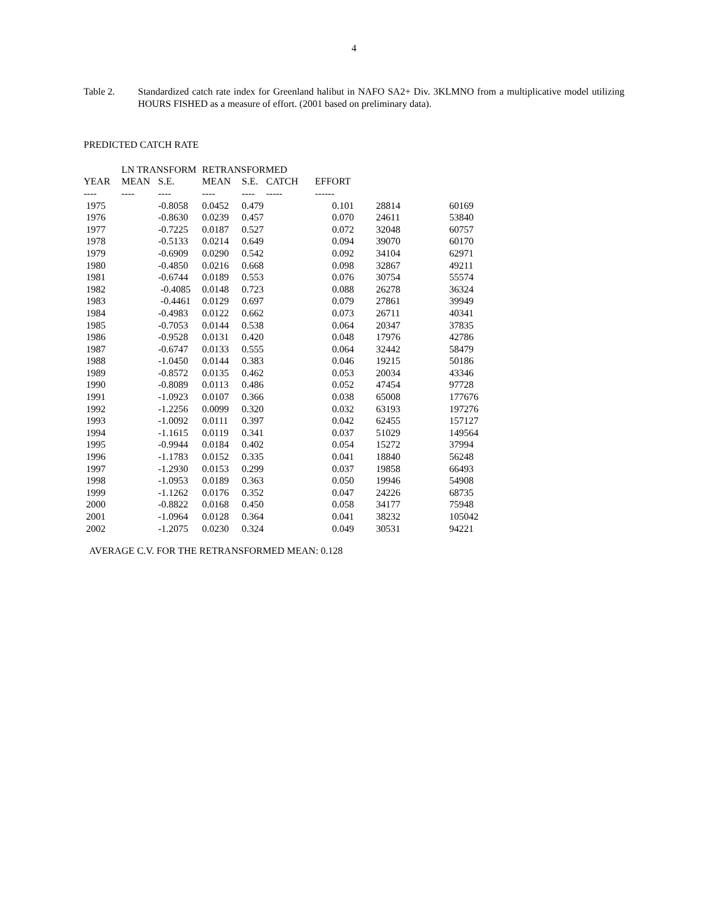4
Table 2. Standardized catch rate index for Greenland halibut in NAFO SA2+ Div. 3KLMNO from a multiplicative model utilizing HOURS FISHED as a measure of effort. (2001 based on preliminary data).
PREDICTED CATCH RATE
| | LN TRANSFORM | | RETRANSFORMED | | | | | |
| --- | --- | --- | --- | --- | --- | --- | --- | --- |
| YEAR | MEAN | S.E. | MEAN | S.E. | CATCH | EFFORT | | |
| ---- | ---- | ---- | ---- | ---- | ----- | ------ | | |
| 1975 | | -0.8058 | 0.0452 | 0.479 | | 0.101 | 28814 | 60169 |
| 1976 | | -0.8630 | 0.0239 | 0.457 | | 0.070 | 24611 | 53840 |
| 1977 | | -0.7225 | 0.0187 | 0.527 | | 0.072 | 32048 | 60757 |
| 1978 | | -0.5133 | 0.0214 | 0.649 | | 0.094 | 39070 | 60170 |
| 1979 | | -0.6909 | 0.0290 | 0.542 | | 0.092 | 34104 | 62971 |
| 1980 | | -0.4850 | 0.0216 | 0.668 | | 0.098 | 32867 | 49211 |
| 1981 | | -0.6744 | 0.0189 | 0.553 | | 0.076 | 30754 | 55574 |
| 1982 | | -0.4085 | 0.0148 | 0.723 | | 0.088 | 26278 | 36324 |
| 1983 | | -0.4461 | 0.0129 | 0.697 | | 0.079 | 27861 | 39949 |
| 1984 | | -0.4983 | 0.0122 | 0.662 | | 0.073 | 26711 | 40341 |
| 1985 | | -0.7053 | 0.0144 | 0.538 | | 0.064 | 20347 | 37835 |
| 1986 | | -0.9528 | 0.0131 | 0.420 | | 0.048 | 17976 | 42786 |
| 1987 | | -0.6747 | 0.0133 | 0.555 | | 0.064 | 32442 | 58479 |
| 1988 | | -1.0450 | 0.0144 | 0.383 | | 0.046 | 19215 | 50186 |
| 1989 | | -0.8572 | 0.0135 | 0.462 | | 0.053 | 20034 | 43346 |
| 1990 | | -0.8089 | 0.0113 | 0.486 | | 0.052 | 47454 | 97728 |
| 1991 | | -1.0923 | 0.0107 | 0.366 | | 0.038 | 65008 | 177676 |
| 1992 | | -1.2256 | 0.0099 | 0.320 | | 0.032 | 63193 | 197276 |
| 1993 | | -1.0092 | 0.0111 | 0.397 | | 0.042 | 62455 | 157127 |
| 1994 | | -1.1615 | 0.0119 | 0.341 | | 0.037 | 51029 | 149564 |
| 1995 | | -0.9944 | 0.0184 | 0.402 | | 0.054 | 15272 | 37994 |
| 1996 | | -1.1783 | 0.0152 | 0.335 | | 0.041 | 18840 | 56248 |
| 1997 | | -1.2930 | 0.0153 | 0.299 | | 0.037 | 19858 | 66493 |
| 1998 | | -1.0953 | 0.0189 | 0.363 | | 0.050 | 19946 | 54908 |
| 1999 | | -1.1262 | 0.0176 | 0.352 | | 0.047 | 24226 | 68735 |
| 2000 | | -0.8822 | 0.0168 | 0.450 | | 0.058 | 34177 | 75948 |
| 2001 | | -1.0964 | 0.0128 | 0.364 | | 0.041 | 38232 | 105042 |
| 2002 | | -1.2075 | 0.0230 | 0.324 | | 0.049 | 30531 | 94221 |
AVERAGE C.V. FOR THE RETRANSFORMED MEAN: 0.128